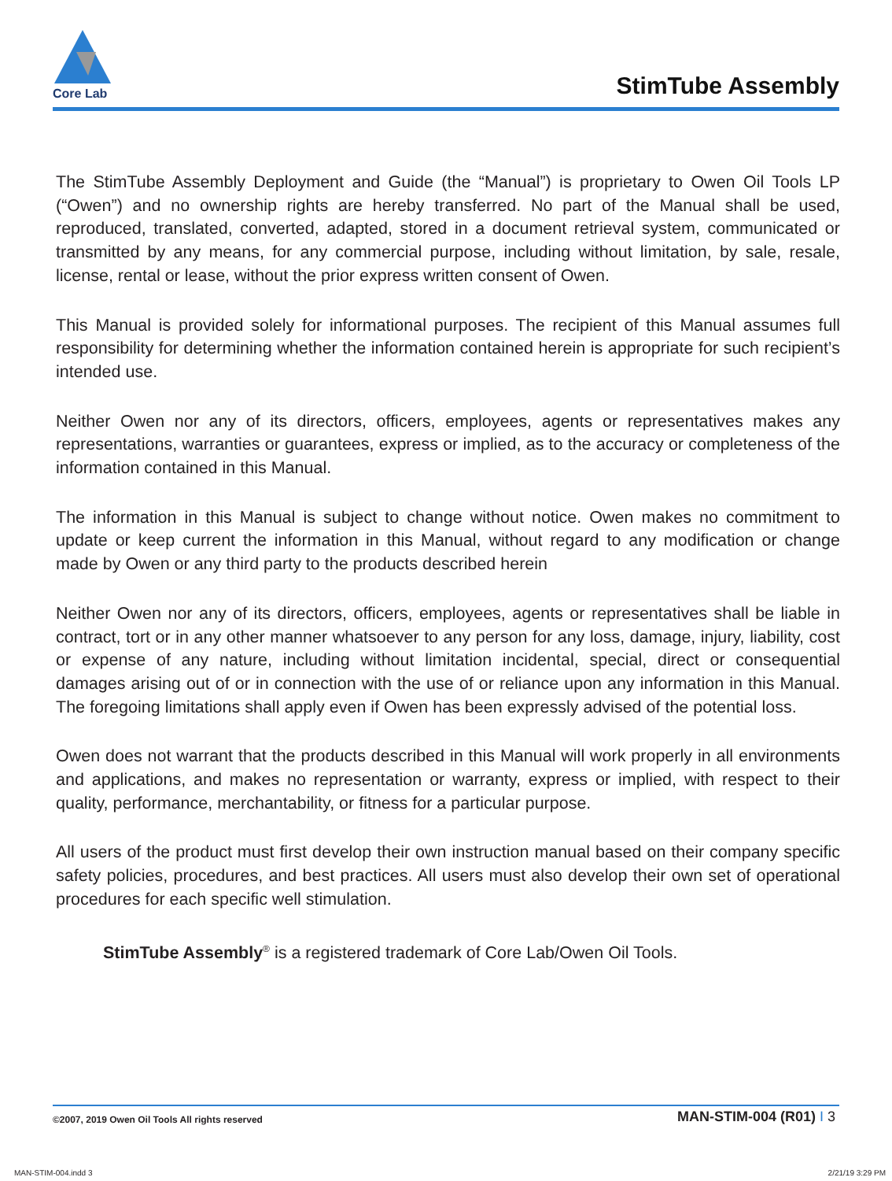Core Lab
StimTube Assembly
The StimTube Assembly Deployment and Guide (the “Manual”) is proprietary to Owen Oil Tools LP (“Owen”) and no ownership rights are hereby transferred. No part of the Manual shall be used, reproduced, translated, converted, adapted, stored in a document retrieval system, communicated or transmitted by any means, for any commercial purpose, including without limitation, by sale, resale, license, rental or lease, without the prior express written consent of Owen.
This Manual is provided solely for informational purposes. The recipient of this Manual assumes full responsibility for determining whether the information contained herein is appropriate for such recipient’s intended use.
Neither Owen nor any of its directors, officers, employees, agents or representatives makes any representations, warranties or guarantees, express or implied, as to the accuracy or completeness of the information contained in this Manual.
The information in this Manual is subject to change without notice. Owen makes no commitment to update or keep current the information in this Manual, without regard to any modification or change made by Owen or any third party to the products described herein
Neither Owen nor any of its directors, officers, employees, agents or representatives shall be liable in contract, tort or in any other manner whatsoever to any person for any loss, damage, injury, liability, cost or expense of any nature, including without limitation incidental, special, direct or consequential damages arising out of or in connection with the use of or reliance upon any information in this Manual. The foregoing limitations shall apply even if Owen has been expressly advised of the potential loss.
Owen does not warrant that the products described in this Manual will work properly in all environments and applications, and makes no representation or warranty, express or implied, with respect to their quality, performance, merchantability, or fitness for a particular purpose.
All users of the product must first develop their own instruction manual based on their company specific safety policies, procedures, and best practices. All users must also develop their own set of operational procedures for each specific well stimulation.
StimTube Assembly<sup>®</sup> is a registered trademark of Core Lab/Owen Oil Tools.
©2007, 2019 Owen Oil Tools All rights reserved MAN-STIM-004 (R01) I 3
MAN-STIM-004.indd 3 2/21/19 3:29 PM